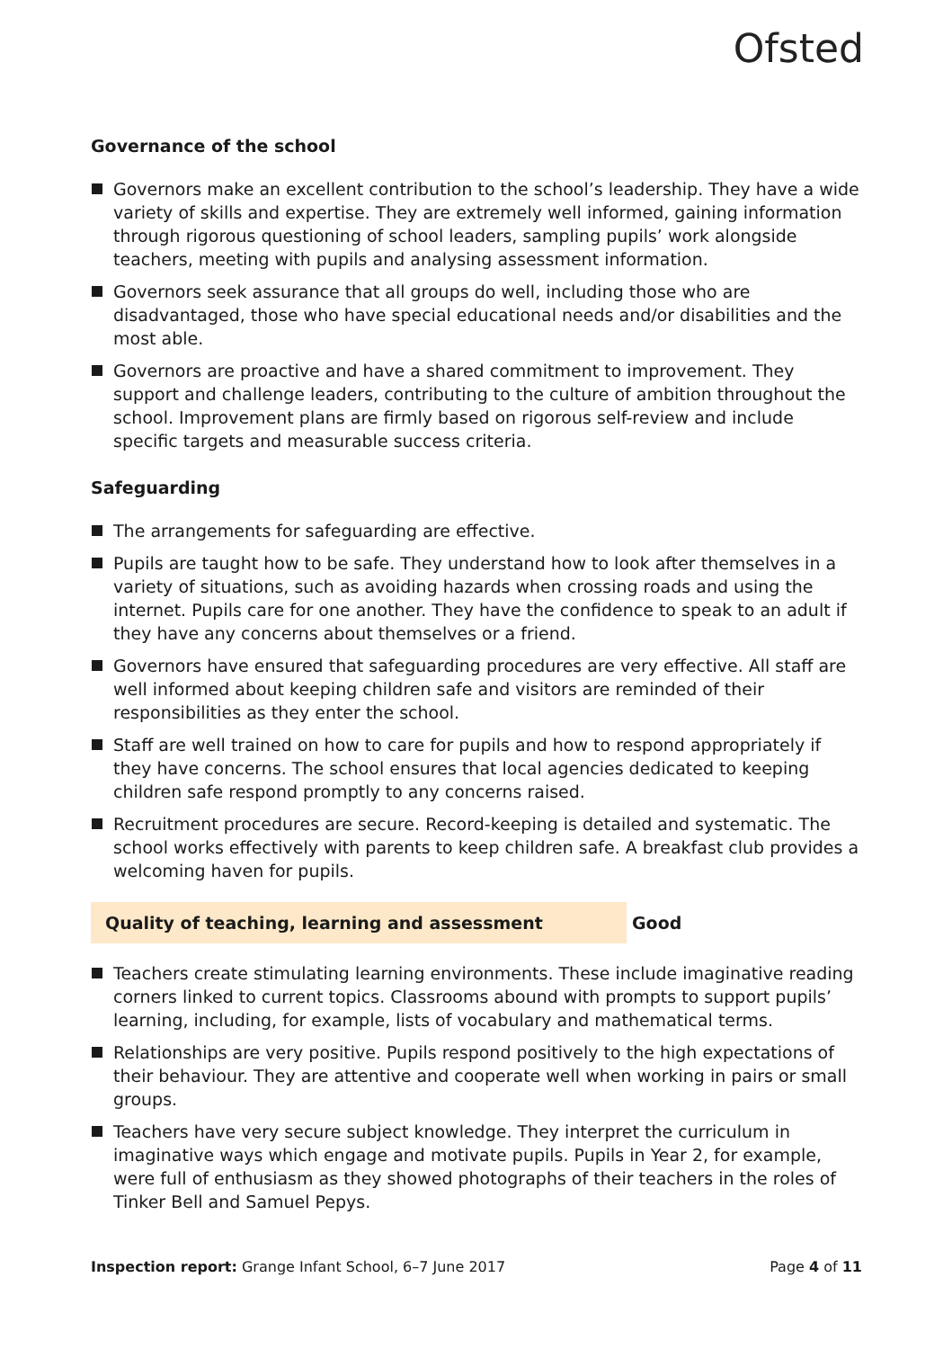Ofsted
Governance of the school
Governors make an excellent contribution to the school’s leadership. They have a wide variety of skills and expertise. They are extremely well informed, gaining information through rigorous questioning of school leaders, sampling pupils’ work alongside teachers, meeting with pupils and analysing assessment information.
Governors seek assurance that all groups do well, including those who are disadvantaged, those who have special educational needs and/or disabilities and the most able.
Governors are proactive and have a shared commitment to improvement. They support and challenge leaders, contributing to the culture of ambition throughout the school. Improvement plans are firmly based on rigorous self-review and include specific targets and measurable success criteria.
Safeguarding
The arrangements for safeguarding are effective.
Pupils are taught how to be safe. They understand how to look after themselves in a variety of situations, such as avoiding hazards when crossing roads and using the internet. Pupils care for one another. They have the confidence to speak to an adult if they have any concerns about themselves or a friend.
Governors have ensured that safeguarding procedures are very effective. All staff are well informed about keeping children safe and visitors are reminded of their responsibilities as they enter the school.
Staff are well trained on how to care for pupils and how to respond appropriately if they have concerns. The school ensures that local agencies dedicated to keeping children safe respond promptly to any concerns raised.
Recruitment procedures are secure. Record-keeping is detailed and systematic. The school works effectively with parents to keep children safe. A breakfast club provides a welcoming haven for pupils.
Quality of teaching, learning and assessment Good
Teachers create stimulating learning environments. These include imaginative reading corners linked to current topics. Classrooms abound with prompts to support pupils’ learning, including, for example, lists of vocabulary and mathematical terms.
Relationships are very positive. Pupils respond positively to the high expectations of their behaviour. They are attentive and cooperate well when working in pairs or small groups.
Teachers have very secure subject knowledge. They interpret the curriculum in imaginative ways which engage and motivate pupils. Pupils in Year 2, for example, were full of enthusiasm as they showed photographs of their teachers in the roles of Tinker Bell and Samuel Pepys.
Inspection report: Grange Infant School, 6–7 June 2017
Page 4 of 11